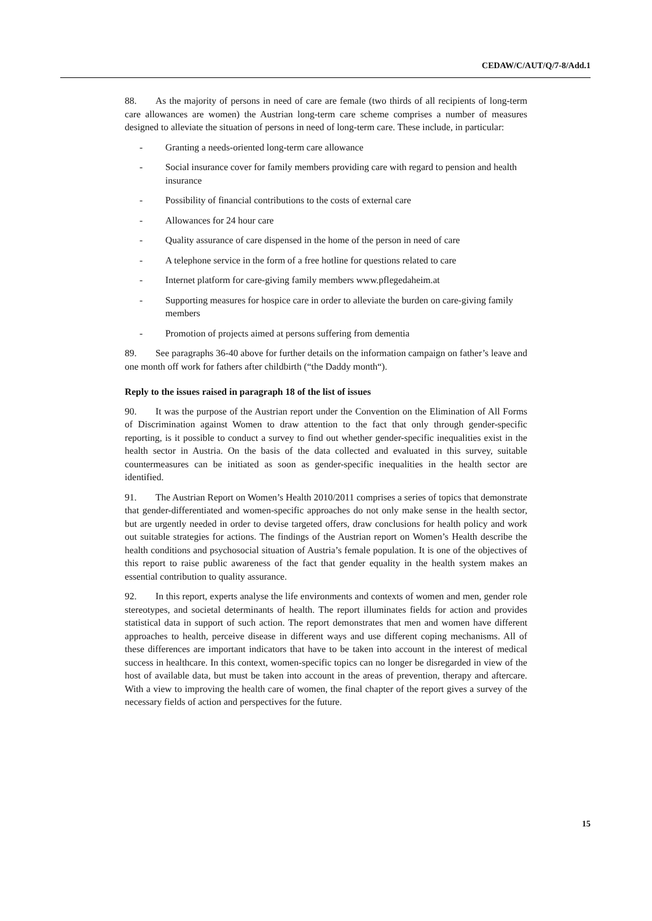CEDAW/C/AUT/Q/7-8/Add.1
88. As the majority of persons in need of care are female (two thirds of all recipients of long-term care allowances are women) the Austrian long-term care scheme comprises a number of measures designed to alleviate the situation of persons in need of long-term care. These include, in particular:
- Granting a needs-oriented long-term care allowance
- Social insurance cover for family members providing care with regard to pension and health insurance
- Possibility of financial contributions to the costs of external care
- Allowances for 24 hour care
- Quality assurance of care dispensed in the home of the person in need of care
- A telephone service in the form of a free hotline for questions related to care
- Internet platform for care-giving family members www.pflegedaheim.at
- Supporting measures for hospice care in order to alleviate the burden on care-giving family members
- Promotion of projects aimed at persons suffering from dementia
89. See paragraphs 36-40 above for further details on the information campaign on father’s leave and one month off work for fathers after childbirth (“the Daddy month“).
Reply to the issues raised in paragraph 18 of the list of issues
90. It was the purpose of the Austrian report under the Convention on the Elimination of All Forms of Discrimination against Women to draw attention to the fact that only through gender-specific reporting, is it possible to conduct a survey to find out whether gender-specific inequalities exist in the health sector in Austria. On the basis of the data collected and evaluated in this survey, suitable countermeasures can be initiated as soon as gender-specific inequalities in the health sector are identified.
91. The Austrian Report on Women’s Health 2010/2011 comprises a series of topics that demonstrate that gender-differentiated and women-specific approaches do not only make sense in the health sector, but are urgently needed in order to devise targeted offers, draw conclusions for health policy and work out suitable strategies for actions. The findings of the Austrian report on Women’s Health describe the health conditions and psychosocial situation of Austria’s female population. It is one of the objectives of this report to raise public awareness of the fact that gender equality in the health system makes an essential contribution to quality assurance.
92. In this report, experts analyse the life environments and contexts of women and men, gender role stereotypes, and societal determinants of health. The report illuminates fields for action and provides statistical data in support of such action. The report demonstrates that men and women have different approaches to health, perceive disease in different ways and use different coping mechanisms. All of these differences are important indicators that have to be taken into account in the interest of medical success in healthcare. In this context, women-specific topics can no longer be disregarded in view of the host of available data, but must be taken into account in the areas of prevention, therapy and aftercare. With a view to improving the health care of women, the final chapter of the report gives a survey of the necessary fields of action and perspectives for the future.
15